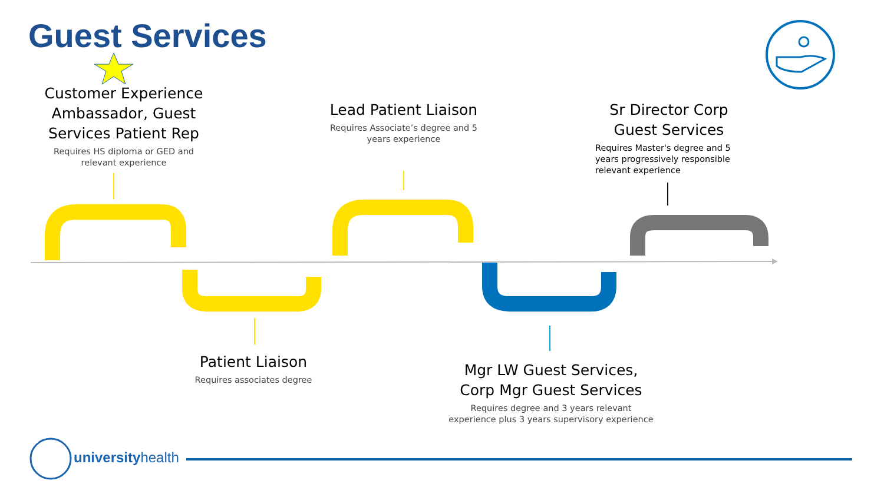Guest Services
Customer Experience Ambassador, Guest Services Patient Rep
Requires HS diploma or GED and relevant experience
Lead Patient Liaison
Requires Associate’s degree and 5 years experience
Sr Director Corp Guest Services
Requires Master's degree and 5 years progressively responsible relevant experience
Patient Liaison
Requires associates degree
Mgr LW Guest Services, Corp Mgr Guest Services
Requires degree and 3 years relevant experience plus 3 years supervisory experience
universityhealth